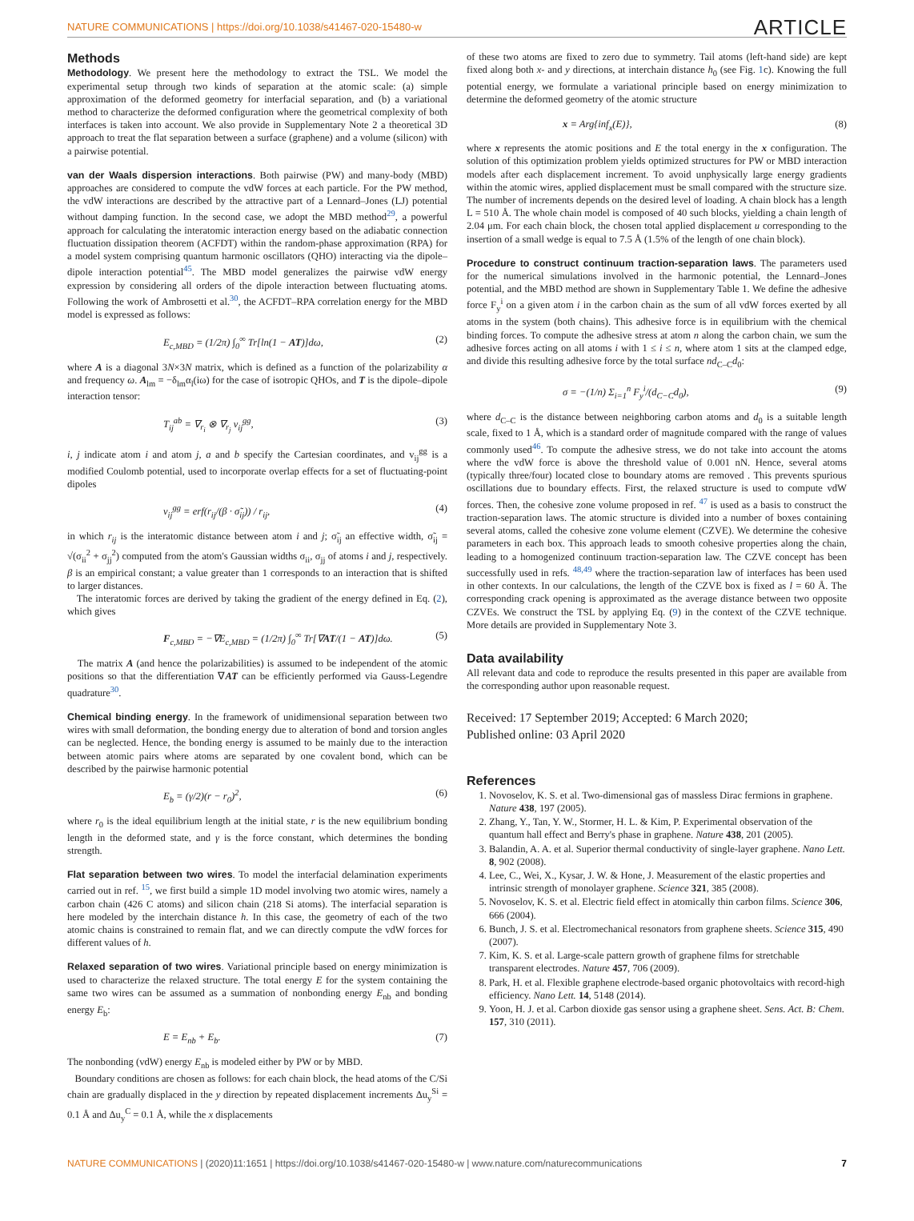NATURE COMMUNICATIONS | https://doi.org/10.1038/s41467-020-15480-w ARTICLE
Methods
Methodology. We present here the methodology to extract the TSL. We model the experimental setup through two kinds of separation at the atomic scale: (a) simple approximation of the deformed geometry for interfacial separation, and (b) a variational method to characterize the deformed configuration where the geometrical complexity of both interfaces is taken into account. We also provide in Supplementary Note 2 a theoretical 3D approach to treat the flat separation between a surface (graphene) and a volume (silicon) with a pairwise potential.
van der Waals dispersion interactions. Both pairwise (PW) and many-body (MBD) approaches are considered to compute the vdW forces at each particle. For the PW method, the vdW interactions are described by the attractive part of a Lennard–Jones (LJ) potential without damping function. In the second case, we adopt the MBD method<sup>29</sup>, a powerful approach for calculating the interatomic interaction energy based on the adiabatic connection fluctuation dissipation theorem (ACFDT) within the random-phase approximation (RPA) for a model system comprising quantum harmonic oscillators (QHO) interacting via the dipole–dipole interaction potential<sup>45</sup>. The MBD model generalizes the pairwise vdW energy expression by considering all orders of the dipole interaction between fluctuating atoms. Following the work of Ambrosetti et al.<sup>30</sup>, the ACFDT–RPA correlation energy for the MBD model is expressed as follows:
E<sub>c,MBD</sub> = (1/2π) ∫<sub>0</sub><sup>∞</sup> Tr[ln(1 − AT)]dω, (2)
where A is a diagonal 3N×3N matrix, which is defined as a function of the polarizability α and frequency ω. A<sub>lm</sub> = −δ<sub>lm</sub>α<sub>l</sub>(iω) for the case of isotropic QHOs, and T is the dipole–dipole interaction tensor:
T<sub>ij</sub><sup>ab</sup> = ∇<sub>r<sub>i</sub></sub> ⊗ ∇<sub>r<sub>j</sub></sub> v<sub>ij</sub><sup>gg</sup>, (3)
i, j indicate atom i and atom j, a and b specify the Cartesian coordinates, and v<sub>ij</sub><sup>gg</sup> is a modified Coulomb potential, used to incorporate overlap effects for a set of fluctuating-point dipoles
v<sub>ij</sub><sup>gg</sup> = erf(r<sub>ij</sub>/(β · σ̃<sub>ij</sub>)) / r<sub>ij</sub>, (4)
in which r<sub>ij</sub> is the interatomic distance between atom i and j; σ̃<sub>ij</sub> an effective width, σ̃<sub>ij</sub> = √(σ<sub>ii</sub><sup>2</sup> + σ<sub>jj</sub><sup>2</sup>) computed from the atom's Gaussian widths σ<sub>ii</sub>, σ<sub>jj</sub> of atoms i and j, respectively. β is an empirical constant; a value greater than 1 corresponds to an interaction that is shifted to larger distances.
The interatomic forces are derived by taking the gradient of the energy defined in Eq. (2), which gives
F<sub>c,MBD</sub> = −∇E<sub>c,MBD</sub> = (1/2π) ∫<sub>0</sub><sup>∞</sup> Tr[∇AT/(1 − AT)]dω. (5)
The matrix A (and hence the polarizabilities) is assumed to be independent of the atomic positions so that the differentiation ∇AT can be efficiently performed via Gauss-Legendre quadrature<sup>30</sup>.
Chemical binding energy. In the framework of unidimensional separation between two wires with small deformation, the bonding energy due to alteration of bond and torsion angles can be neglected. Hence, the bonding energy is assumed to be mainly due to the interaction between atomic pairs where atoms are separated by one covalent bond, which can be described by the pairwise harmonic potential
E<sub>b</sub> = (γ/2)(r − r<sub>0</sub>)<sup>2</sup>, (6)
where r<sub>0</sub> is the ideal equilibrium length at the initial state, r is the new equilibrium bonding length in the deformed state, and γ is the force constant, which determines the bonding strength.
Flat separation between two wires. To model the interfacial delamination experiments carried out in ref. <sup>15</sup>, we first build a simple 1D model involving two atomic wires, namely a carbon chain (426 C atoms) and silicon chain (218 Si atoms). The interfacial separation is here modeled by the interchain distance h. In this case, the geometry of each of the two atomic chains is constrained to remain flat, and we can directly compute the vdW forces for different values of h.
Relaxed separation of two wires. Variational principle based on energy minimization is used to characterize the relaxed structure. The total energy E for the system containing the same two wires can be assumed as a summation of nonbonding energy E<sub>nb</sub> and bonding energy E<sub>b</sub>:
E = E<sub>nb</sub> + E<sub>b</sub>. (7)
The nonbonding (vdW) energy E<sub>nb</sub> is modeled either by PW or by MBD.
Boundary conditions are chosen as follows: for each chain block, the head atoms of the C/Si chain are gradually displaced in the y direction by repeated displacement increments Δu<sub>y</sub><sup>Si</sup> = 0.1 Å and Δu<sub>y</sub><sup>C</sup> = 0.1 Å, while the x displacements
of these two atoms are fixed to zero due to symmetry. Tail atoms (left-hand side) are kept fixed along both x- and y directions, at interchain distance h<sub>0</sub> (see Fig. 1c). Knowing the full potential energy, we formulate a variational principle based on energy minimization to determine the deformed geometry of the atomic structure
x = Arg{inf<sub>x</sub>(E)}, (8)
where x represents the atomic positions and E the total energy in the x configuration. The solution of this optimization problem yields optimized structures for PW or MBD interaction models after each displacement increment. To avoid unphysically large energy gradients within the atomic wires, applied displacement must be small compared with the structure size. The number of increments depends on the desired level of loading. A chain block has a length L = 510 Å. The whole chain model is composed of 40 such blocks, yielding a chain length of 2.04 μm. For each chain block, the chosen total applied displacement u corresponding to the insertion of a small wedge is equal to 7.5 Å (1.5% of the length of one chain block).
Procedure to construct continuum traction-separation laws. The parameters used for the numerical simulations involved in the harmonic potential, the Lennard–Jones potential, and the MBD method are shown in Supplementary Table 1. We define the adhesive force F<sub>y</sub><sup>i</sup> on a given atom i in the carbon chain as the sum of all vdW forces exerted by all atoms in the system (both chains). This adhesive force is in equilibrium with the chemical binding forces. To compute the adhesive stress at atom n along the carbon chain, we sum the adhesive forces acting on all atoms i with 1 ≤ i ≤ n, where atom 1 sits at the clamped edge, and divide this resulting adhesive force by the total surface nd<sub>C–C</sub>d<sub>0</sub>:
σ = −(1/n) Σ<sub>i=1</sub><sup>n</sup> F<sub>y</sub><sup>i</sup>/(d<sub>C−C</sub>d<sub>0</sub>), (9)
where d<sub>C–C</sub> is the distance between neighboring carbon atoms and d<sub>0</sub> is a suitable length scale, fixed to 1 Å, which is a standard order of magnitude compared with the range of values commonly used<sup>46</sup>. To compute the adhesive stress, we do not take into account the atoms where the vdW force is above the threshold value of 0.001 nN. Hence, several atoms (typically three/four) located close to boundary atoms are removed . This prevents spurious oscillations due to boundary effects. First, the relaxed structure is used to compute vdW forces. Then, the cohesive zone volume proposed in ref. <sup>47</sup> is used as a basis to construct the traction-separation laws. The atomic structure is divided into a number of boxes containing several atoms, called the cohesive zone volume element (CZVE). We determine the cohesive parameters in each box. This approach leads to smooth cohesive properties along the chain, leading to a homogenized continuum traction-separation law. The CZVE concept has been successfully used in refs. <sup>48,49</sup> where the traction-separation law of interfaces has been used in other contexts. In our calculations, the length of the CZVE box is fixed as l = 60 Å. The corresponding crack opening is approximated as the average distance between two opposite CZVEs. We construct the TSL by applying Eq. (9) in the context of the CZVE technique. More details are provided in Supplementary Note 3.
Data availability
All relevant data and code to reproduce the results presented in this paper are available from the corresponding author upon reasonable request.
Received: 17 September 2019; Accepted: 6 March 2020;
Published online: 03 April 2020
References
1. Novoselov, K. S. et al. Two-dimensional gas of massless Dirac fermions in graphene. Nature 438, 197 (2005).
2. Zhang, Y., Tan, Y. W., Stormer, H. L. & Kim, P. Experimental observation of the quantum hall effect and Berry's phase in graphene. Nature 438, 201 (2005).
3. Balandin, A. A. et al. Superior thermal conductivity of single-layer graphene. Nano Lett. 8, 902 (2008).
4. Lee, C., Wei, X., Kysar, J. W. & Hone, J. Measurement of the elastic properties and intrinsic strength of monolayer graphene. Science 321, 385 (2008).
5. Novoselov, K. S. et al. Electric field effect in atomically thin carbon films. Science 306, 666 (2004).
6. Bunch, J. S. et al. Electromechanical resonators from graphene sheets. Science 315, 490 (2007).
7. Kim, K. S. et al. Large-scale pattern growth of graphene films for stretchable transparent electrodes. Nature 457, 706 (2009).
8. Park, H. et al. Flexible graphene electrode-based organic photovoltaics with record-high efficiency. Nano Lett. 14, 5148 (2014).
9. Yoon, H. J. et al. Carbon dioxide gas sensor using a graphene sheet. Sens. Act. B: Chem. 157, 310 (2011).
NATURE COMMUNICATIONS | (2020)11:1651 | https://doi.org/10.1038/s41467-020-15480-w | www.nature.com/naturecommunications 7